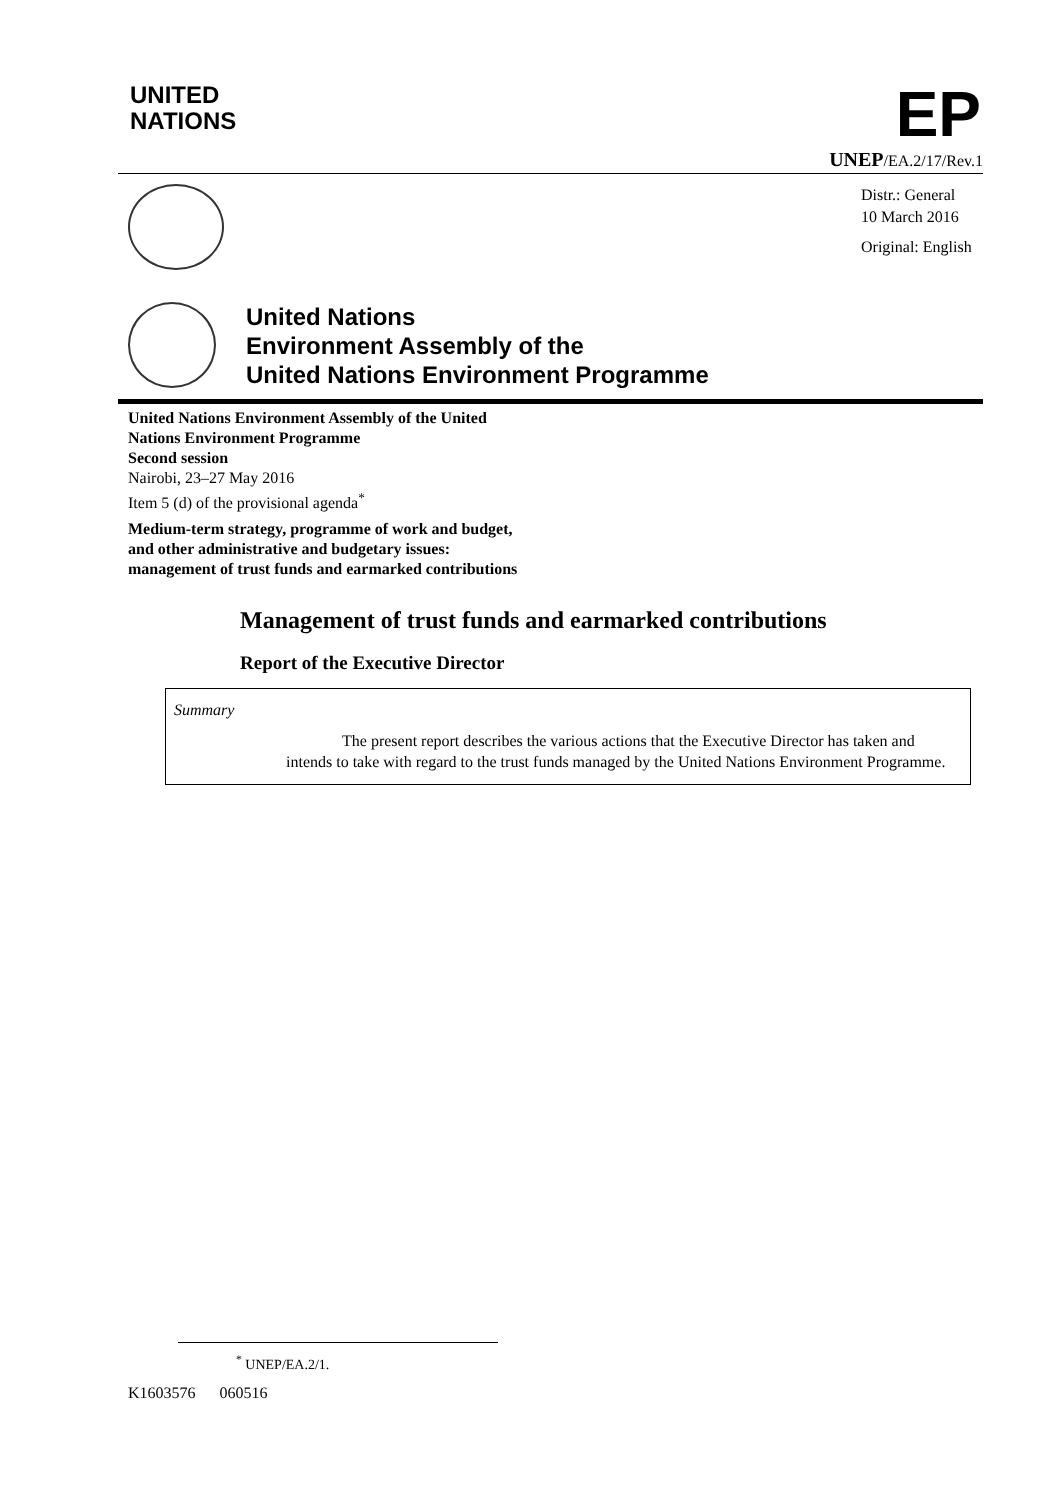UNITED
NATIONS
EP
UNEP/EA.2/17/Rev.1
Distr.: General
10 March 2016
Original: English
United Nations
Environment Assembly of the
United Nations Environment Programme
United Nations Environment Assembly of the United Nations Environment Programme
Second session
Nairobi, 23–27 May 2016
Item 5 (d) of the provisional agenda<sup>*</sup>
Medium-term strategy, programme of work and budget, and other administrative and budgetary issues: management of trust funds and earmarked contributions
Management of trust funds and earmarked contributions
Report of the Executive Director
Summary
The present report describes the various actions that the Executive Director has taken and intends to take with regard to the trust funds managed by the United Nations Environment Programme.
<sup>*</sup> UNEP/EA.2/1.
K1603576 060516